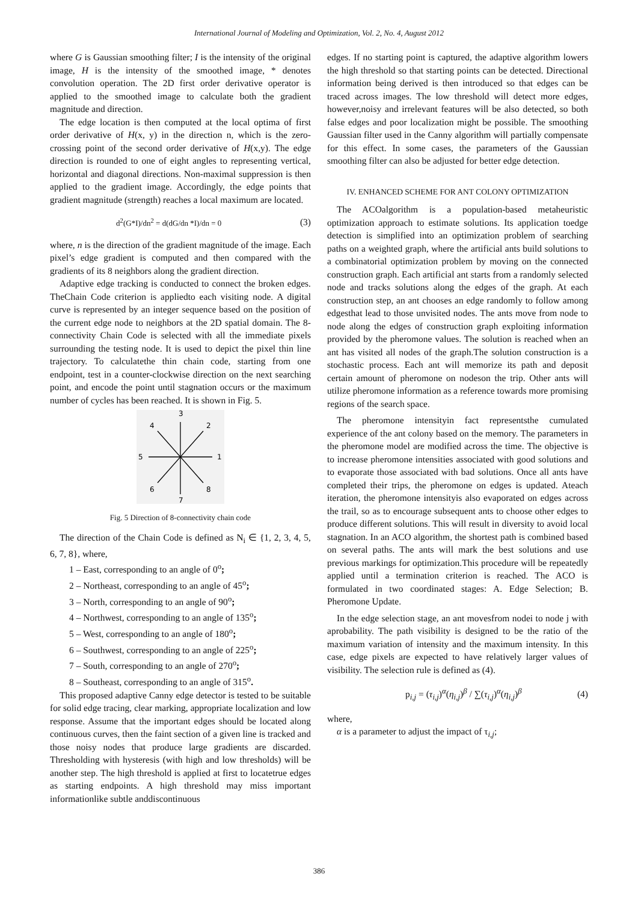International Journal of Modeling and Optimization, Vol. 2, No. 4, August 2012
where G is Gaussian smoothing filter; I is the intensity of the original image, H is the intensity of the smoothed image, * denotes convolution operation. The 2D first order derivative operator is applied to the smoothed image to calculate both the gradient magnitude and direction.
The edge location is then computed at the local optima of first order derivative of H(x, y) in the direction n, which is the zero-crossing point of the second order derivative of H(x,y). The edge direction is rounded to one of eight angles to representing vertical, horizontal and diagonal directions. Non-maximal suppression is then applied to the gradient image. Accordingly, the edge points that gradient magnitude (strength) reaches a local maximum are located.
d<sup>2</sup>(G*I)/dn<sup>2</sup> = d(dG/dn *I)/dn = 0 (3)
where, n is the direction of the gradient magnitude of the image. Each pixel’s edge gradient is computed and then compared with the gradients of its 8 neighbors along the gradient direction.
Adaptive edge tracking is conducted to connect the broken edges. TheChain Code criterion is appliedto each visiting node. A digital curve is represented by an integer sequence based on the position of the current edge node to neighbors at the 2D spatial domain. The 8-connectivity Chain Code is selected with all the immediate pixels surrounding the testing node. It is used to depict the pixel thin line trajectory. To calculatethe thin chain code, starting from one endpoint, test in a counter-clockwise direction on the next searching point, and encode the point until stagnation occurs or the maximum number of cycles has been reached. It is shown in Fig. 5.
3
7
5
1
4
2
6
8
Fig. 5 Direction of 8-connectivity chain code
The direction of the Chain Code is defined as N<sub>i</sub> ∈ {1, 2, 3, 4, 5, 6, 7, 8}, where,
1 – East, corresponding to an angle of 0<sup>o</sup>;
2 – Northeast, corresponding to an angle of 45<sup>o</sup>;
3 – North, corresponding to an angle of 90<sup>o</sup>;
4 – Northwest, corresponding to an angle of 135<sup>o</sup>;
5 – West, corresponding to an angle of 180<sup>o</sup>;
6 – Southwest, corresponding to an angle of 225<sup>o</sup>;
7 – South, corresponding to an angle of 270<sup>o</sup>;
8 – Southeast, corresponding to an angle of 315<sup>o</sup>.
This proposed adaptive Canny edge detector is tested to be suitable for solid edge tracing, clear marking, appropriate localization and low response. Assume that the important edges should be located along continuous curves, then the faint section of a given line is tracked and those noisy nodes that produce large gradients are discarded. Thresholding with hysteresis (with high and low thresholds) will be another step. The high threshold is applied at first to locatetrue edges as starting endpoints. A high threshold may miss important informationlike subtle anddiscontinuous
edges. If no starting point is captured, the adaptive algorithm lowers the high threshold so that starting points can be detected. Directional information being derived is then introduced so that edges can be traced across images. The low threshold will detect more edges, however,noisy and irrelevant features will be also detected, so both false edges and poor localization might be possible. The smoothing Gaussian filter used in the Canny algorithm will partially compensate for this effect. In some cases, the parameters of the Gaussian smoothing filter can also be adjusted for better edge detection.
IV. ENHANCED SCHEME FOR ANT COLONY OPTIMIZATION
The ACOalgorithm is a population-based metaheuristic optimization approach to estimate solutions. Its application toedge detection is simplified into an optimization problem of searching paths on a weighted graph, where the artificial ants build solutions to a combinatorial optimization problem by moving on the connected construction graph. Each artificial ant starts from a randomly selected node and tracks solutions along the edges of the graph. At each construction step, an ant chooses an edge randomly to follow among edgesthat lead to those unvisited nodes. The ants move from node to node along the edges of construction graph exploiting information provided by the pheromone values. The solution is reached when an ant has visited all nodes of the graph.The solution construction is a stochastic process. Each ant will memorize its path and deposit certain amount of pheromone on nodeson the trip. Other ants will utilize pheromone information as a reference towards more promising regions of the search space.
The pheromone intensityin fact representsthe cumulated experience of the ant colony based on the memory. The parameters in the pheromone model are modified across the time. The objective is to increase pheromone intensities associated with good solutions and to evaporate those associated with bad solutions. Once all ants have completed their trips, the pheromone on edges is updated. Ateach iteration, the pheromone intensityis also evaporated on edges across the trail, so as to encourage subsequent ants to choose other edges to produce different solutions. This will result in diversity to avoid local stagnation. In an ACO algorithm, the shortest path is combined based on several paths. The ants will mark the best solutions and use previous markings for optimization.This procedure will be repeatedly applied until a termination criterion is reached. The ACO is formulated in two coordinated stages: A. Edge Selection; B. Pheromone Update.
In the edge selection stage, an ant movesfrom nodei to node j with aprobability. The path visibility is designed to be the ratio of the maximum variation of intensity and the maximum intensity. In this case, edge pixels are expected to have relatively larger values of visibility. The selection rule is defined as (4).
p<sub>i,j</sub> = (τ<sub>i,j</sub>)<sup>α</sup>(η<sub>i,j</sub>)<sup>β</sup> / ∑(τ<sub>i,j</sub>)<sup>α</sup>(η<sub>i,j</sub>)<sup>β</sup> (4)
where,
α is a parameter to adjust the impact of τ<sub>i,j</sub>;
386